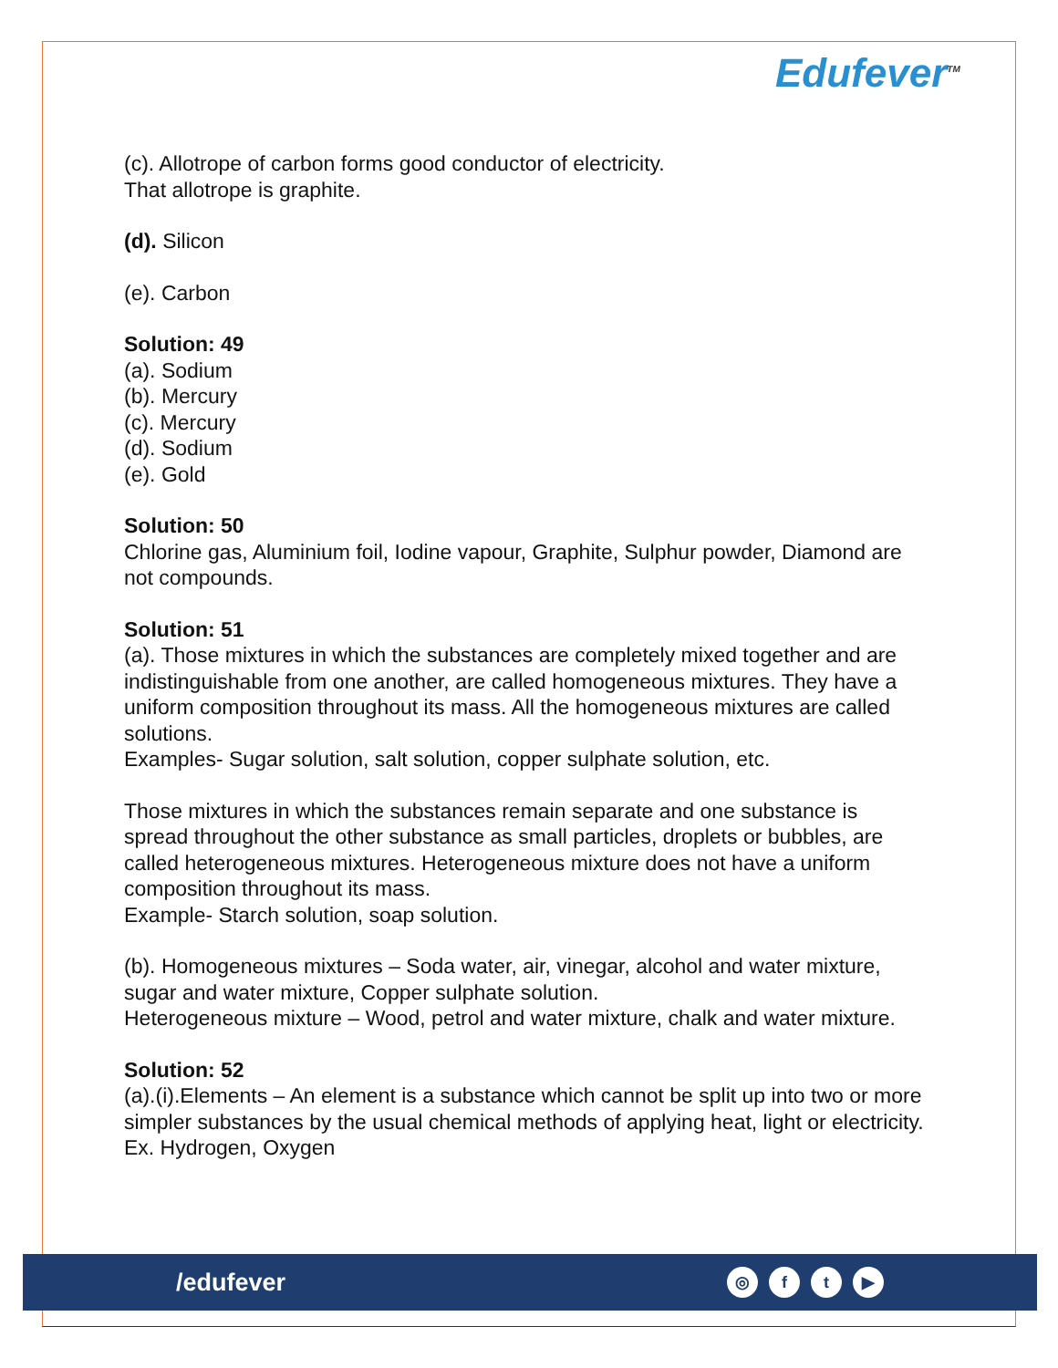Edufever<sup>TM</sup>
(c). Allotrope of carbon forms good conductor of electricity.
That allotrope is graphite.
(d). Silicon
(e). Carbon
Solution: 49
(a). Sodium
(b). Mercury
(c). Mercury
(d). Sodium
(e). Gold
Solution: 50
Chlorine gas, Aluminium foil, Iodine vapour, Graphite, Sulphur powder, Diamond are not compounds.
Solution: 51
(a). Those mixtures in which the substances are completely mixed together and are indistinguishable from one another, are called homogeneous mixtures. They have a uniform composition throughout its mass. All the homogeneous mixtures are called solutions.
Examples- Sugar solution, salt solution, copper sulphate solution, etc.
Those mixtures in which the substances remain separate and one substance is spread throughout the other substance as small particles, droplets or bubbles, are called heterogeneous mixtures. Heterogeneous mixture does not have a uniform composition throughout its mass.
Example- Starch solution, soap solution.
(b). Homogeneous mixtures – Soda water, air, vinegar, alcohol and water mixture, sugar and water mixture, Copper sulphate solution.
Heterogeneous mixture – Wood, petrol and water mixture, chalk and water mixture.
Solution: 52
(a).(i).Elements – An element is a substance which cannot be split up into two or more simpler substances by the usual chemical methods of applying heat, light or electricity.
Ex. Hydrogen, Oxygen
/edufever
◎ ft ▶